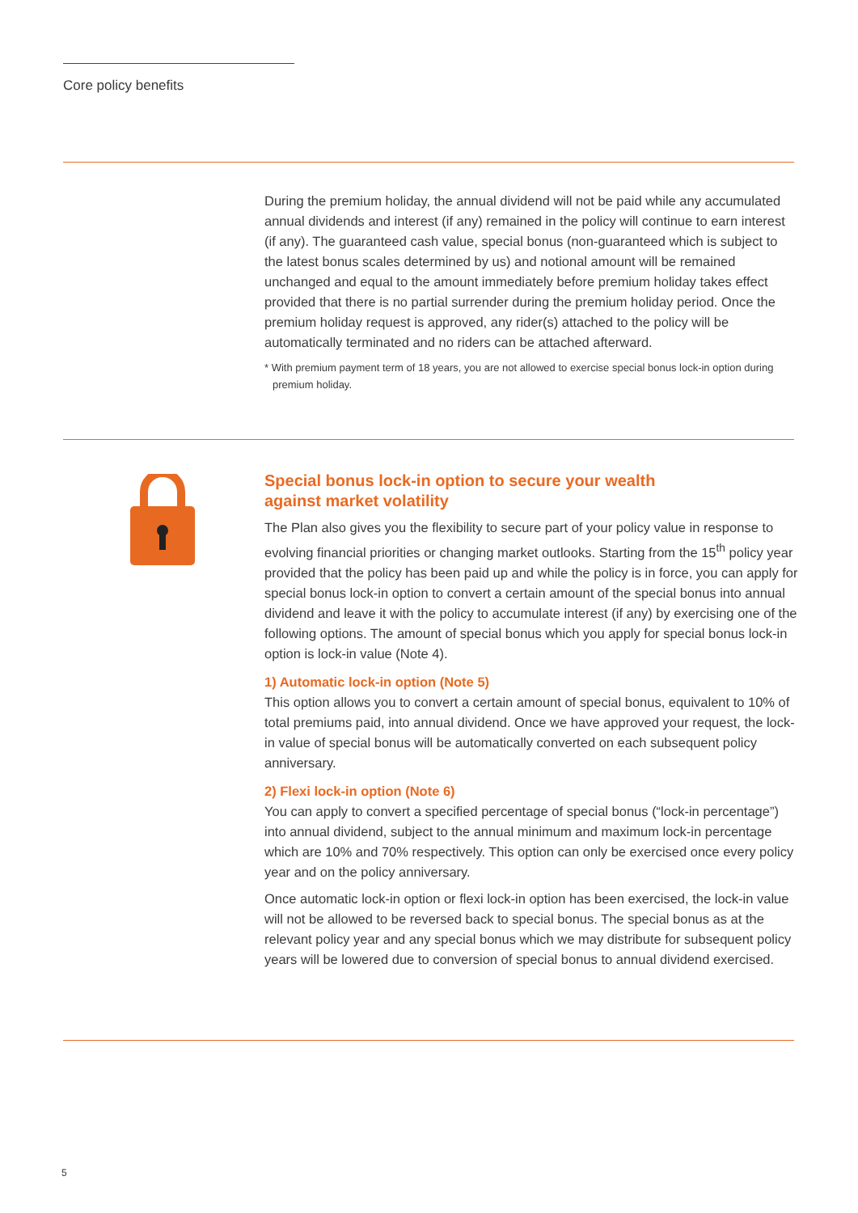Core policy benefits
During the premium holiday, the annual dividend will not be paid while any accumulated annual dividends and interest (if any) remained in the policy will continue to earn interest (if any). The guaranteed cash value, special bonus (non-guaranteed which is subject to the latest bonus scales determined by us) and notional amount will be remained unchanged and equal to the amount immediately before premium holiday takes effect provided that there is no partial surrender during the premium holiday period. Once the premium holiday request is approved, any rider(s) attached to the policy will be automatically terminated and no riders can be attached afterward.
* With premium payment term of 18 years, you are not allowed to exercise special bonus lock-in option during premium holiday.
Special bonus lock-in option to secure your wealth
against market volatility
The Plan also gives you the flexibility to secure part of your policy value in response to evolving financial priorities or changing market outlooks. Starting from the 15<sup>th</sup> policy year provided that the policy has been paid up and while the policy is in force, you can apply for special bonus lock-in option to convert a certain amount of the special bonus into annual dividend and leave it with the policy to accumulate interest (if any) by exercising one of the following options. The amount of special bonus which you apply for special bonus lock-in option is lock-in value (Note 4).
1) Automatic lock-in option (Note 5)
This option allows you to convert a certain amount of special bonus, equivalent to 10% of total premiums paid, into annual dividend. Once we have approved your request, the lock-in value of special bonus will be automatically converted on each subsequent policy anniversary.
2) Flexi lock-in option (Note 6)
You can apply to convert a specified percentage of special bonus (“lock-in percentage”) into annual dividend, subject to the annual minimum and maximum lock-in percentage which are 10% and 70% respectively. This option can only be exercised once every policy year and on the policy anniversary.
Once automatic lock-in option or flexi lock-in option has been exercised, the lock-in value will not be allowed to be reversed back to special bonus. The special bonus as at the relevant policy year and any special bonus which we may distribute for subsequent policy years will be lowered due to conversion of special bonus to annual dividend exercised.
5